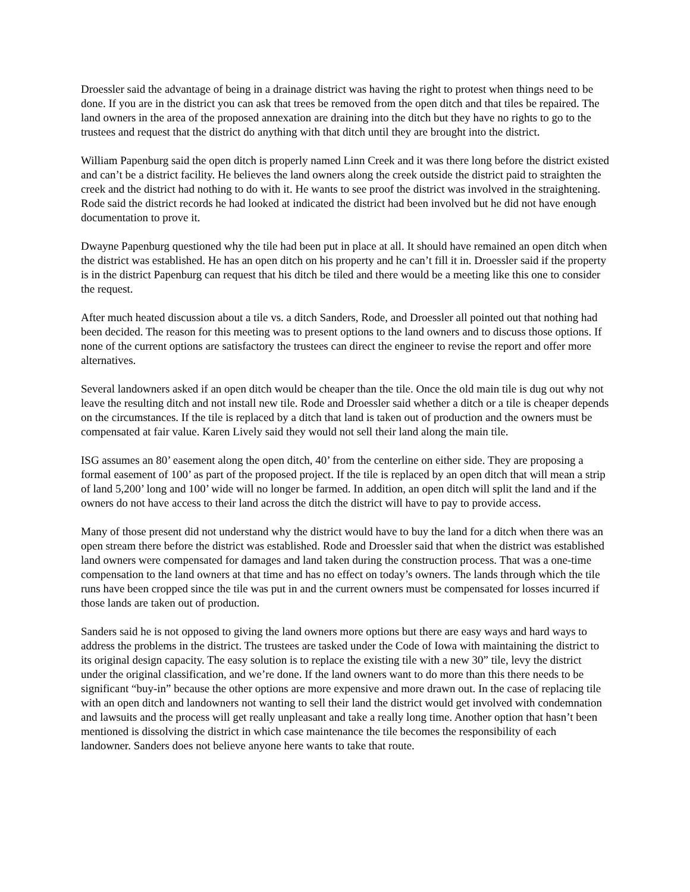Droessler said the advantage of being in a drainage district was having the right to protest when things need to be done. If you are in the district you can ask that trees be removed from the open ditch and that tiles be repaired. The land owners in the area of the proposed annexation are draining into the ditch but they have no rights to go to the trustees and request that the district do anything with that ditch until they are brought into the district.
William Papenburg said the open ditch is properly named Linn Creek and it was there long before the district existed and can’t be a district facility. He believes the land owners along the creek outside the district paid to straighten the creek and the district had nothing to do with it. He wants to see proof the district was involved in the straightening. Rode said the district records he had looked at indicated the district had been involved but he did not have enough documentation to prove it.
Dwayne Papenburg questioned why the tile had been put in place at all. It should have remained an open ditch when the district was established. He has an open ditch on his property and he can’t fill it in. Droessler said if the property is in the district Papenburg can request that his ditch be tiled and there would be a meeting like this one to consider the request.
After much heated discussion about a tile vs. a ditch Sanders, Rode, and Droessler all pointed out that nothing had been decided. The reason for this meeting was to present options to the land owners and to discuss those options. If none of the current options are satisfactory the trustees can direct the engineer to revise the report and offer more alternatives.
Several landowners asked if an open ditch would be cheaper than the tile. Once the old main tile is dug out why not leave the resulting ditch and not install new tile. Rode and Droessler said whether a ditch or a tile is cheaper depends on the circumstances. If the tile is replaced by a ditch that land is taken out of production and the owners must be compensated at fair value. Karen Lively said they would not sell their land along the main tile.
ISG assumes an 80’ easement along the open ditch, 40’ from the centerline on either side. They are proposing a formal easement of 100’ as part of the proposed project. If the tile is replaced by an open ditch that will mean a strip of land 5,200’ long and 100’ wide will no longer be farmed. In addition, an open ditch will split the land and if the owners do not have access to their land across the ditch the district will have to pay to provide access.
Many of those present did not understand why the district would have to buy the land for a ditch when there was an open stream there before the district was established. Rode and Droessler said that when the district was established land owners were compensated for damages and land taken during the construction process. That was a one-time compensation to the land owners at that time and has no effect on today’s owners. The lands through which the tile runs have been cropped since the tile was put in and the current owners must be compensated for losses incurred if those lands are taken out of production.
Sanders said he is not opposed to giving the land owners more options but there are easy ways and hard ways to address the problems in the district. The trustees are tasked under the Code of Iowa with maintaining the district to its original design capacity. The easy solution is to replace the existing tile with a new 30” tile, levy the district under the original classification, and we’re done. If the land owners want to do more than this there needs to be significant “buy-in” because the other options are more expensive and more drawn out. In the case of replacing tile with an open ditch and landowners not wanting to sell their land the district would get involved with condemnation and lawsuits and the process will get really unpleasant and take a really long time. Another option that hasn’t been mentioned is dissolving the district in which case maintenance the tile becomes the responsibility of each landowner. Sanders does not believe anyone here wants to take that route.